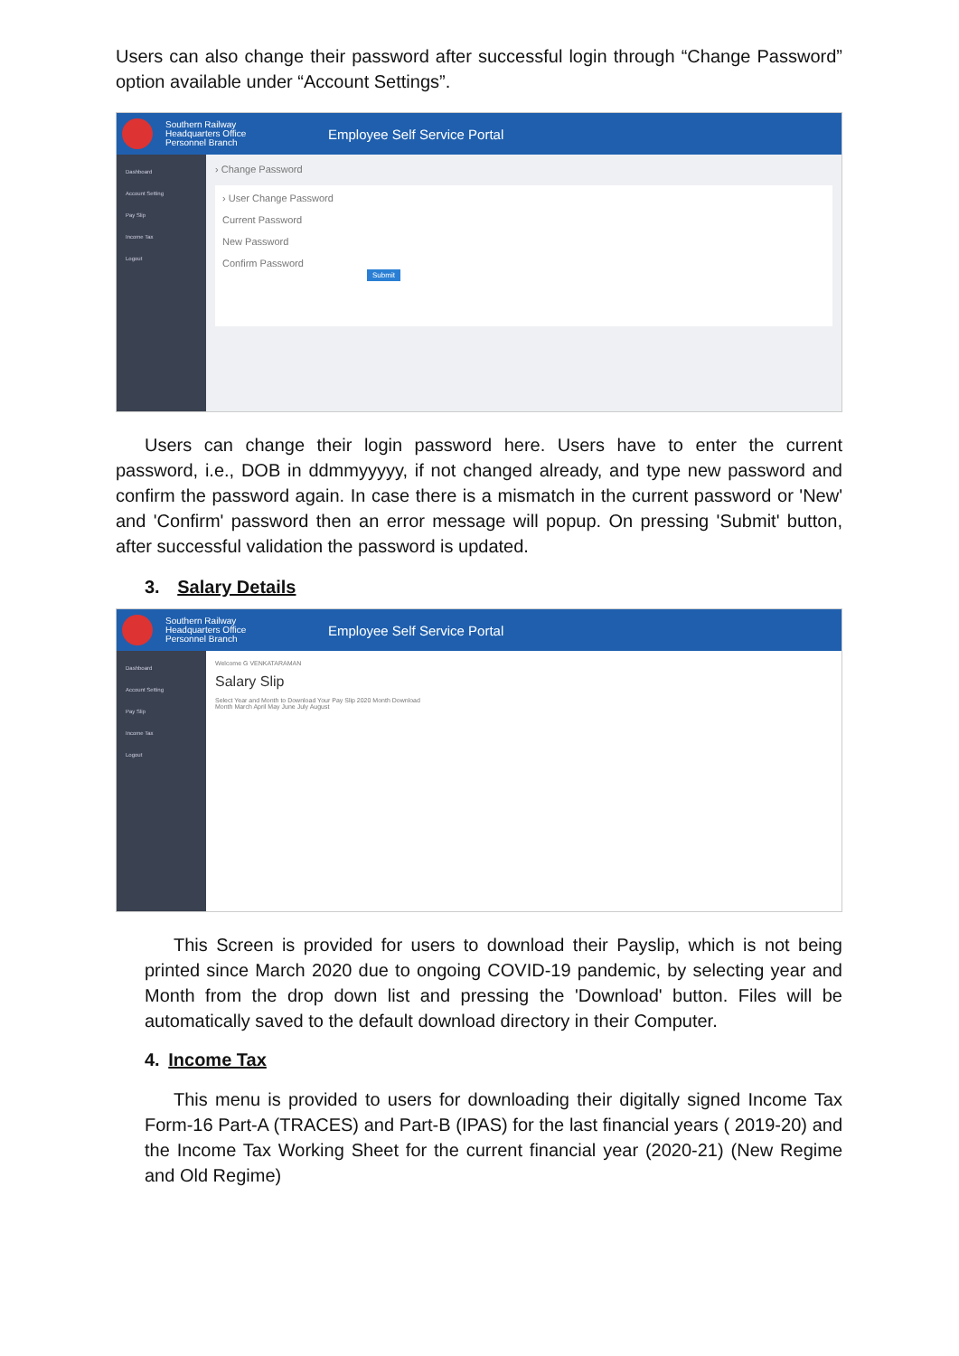Users can also change their password after successful login through “Change Password” option available under “Account Settings”.
Southern Railway
Headquarters Office
Personnel Branch
Employee Self Service Portal
Dashboard
Account Setting
Pay Slip
Income Tax
Logout
› Change Password
› User Change Password
Current Password
New Password
Confirm Password
Submit
Users can change their login password here. Users have to enter the current password, i.e., DOB in ddmmyyyyy, if not changed already, and type new password and confirm the password again. In case there is a mismatch in the current password or 'New' and 'Confirm' password then an error message will popup. On pressing 'Submit' button, after successful validation the password is updated.
3. Salary Details
Southern Railway
Headquarters Office
Personnel Branch
Employee Self Service Portal
Dashboard
Account Setting
Pay Slip
Income Tax
Logout
Welcome G VENKATARAMAN
Salary Slip
Select Year and Month to Download Your Pay Slip 2020 Month Download
Month March April May June July August
This Screen is provided for users to download their Payslip, which is not being printed since March 2020 due to ongoing COVID-19 pandemic, by selecting year and Month from the drop down list and pressing the 'Download' button. Files will be automatically saved to the default download directory in their Computer.
4. Income Tax
This menu is provided to users for downloading their digitally signed Income Tax Form-16 Part-A (TRACES) and Part-B (IPAS) for the last financial years ( 2019-20) and the Income Tax Working Sheet for the current financial year (2020-21) (New Regime and Old Regime)